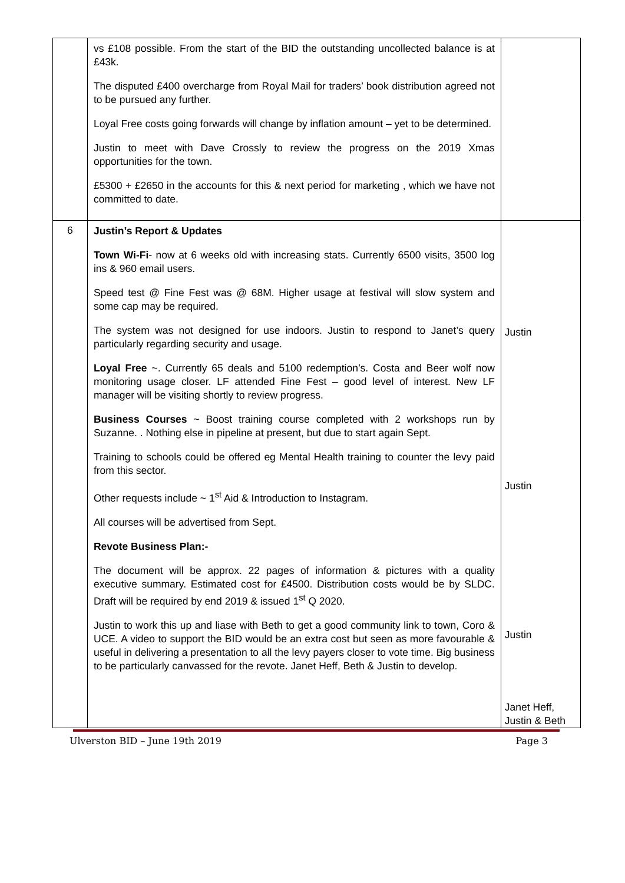| | vs £108 possible. From the start of the BID the outstanding uncollected balance is at £43k. The disputed £400 overcharge from Royal Mail for traders’ book distribution agreed not to be pursued any further. Loyal Free costs going forwards will change by inflation amount – yet to be determined. Justin to meet with Dave Crossly to review the progress on the 2019 Xmas opportunities for the town. £5300 + £2650 in the accounts for this & next period for marketing , which we have not committed to date. | |
| 6 | Justin’s Report & Updates Town Wi-Fi - now at 6 weeks old with increasing stats. Currently 6500 visits, 3500 log ins & 960 email users. Speed test @ Fine Fest was @ 68M. Higher usage at festival will slow system and some cap may be required. The system was not designed for use indoors. Justin to respond to Janet’s query particularly regarding security and usage. Loyal Free ~. Currently 65 deals and 5100 redemption’s. Costa and Beer wolf now monitoring usage closer. LF attended Fine Fest – good level of interest. New LF manager will be visiting shortly to review progress. Business Courses ~ Boost training course completed with 2 workshops run by Suzanne. . Nothing else in pipeline at present, but due to start again Sept. Training to schools could be offered eg Mental Health training to counter the levy paid from this sector. Other requests include ~ 1<sup>st</sup> Aid & Introduction to Instagram. All courses will be advertised from Sept. Revote Business Plan:- The document will be approx. 22 pages of information & pictures with a quality executive summary. Estimated cost for £4500. Distribution costs would be by SLDC. Draft will be required by end 2019 & issued 1<sup>st</sup> Q 2020. Justin to work this up and liase with Beth to get a good community link to town, Coro & UCE. A video to support the BID would be an extra cost but seen as more favourable & useful in delivering a presentation to all the levy payers closer to vote time. Big business to be particularly canvassed for the revote. Janet Heff, Beth & Justin to develop. | Justin Justin Justin Janet Heff, Justin & Beth |
Ulverston BID – June 19th 2019 Page 3